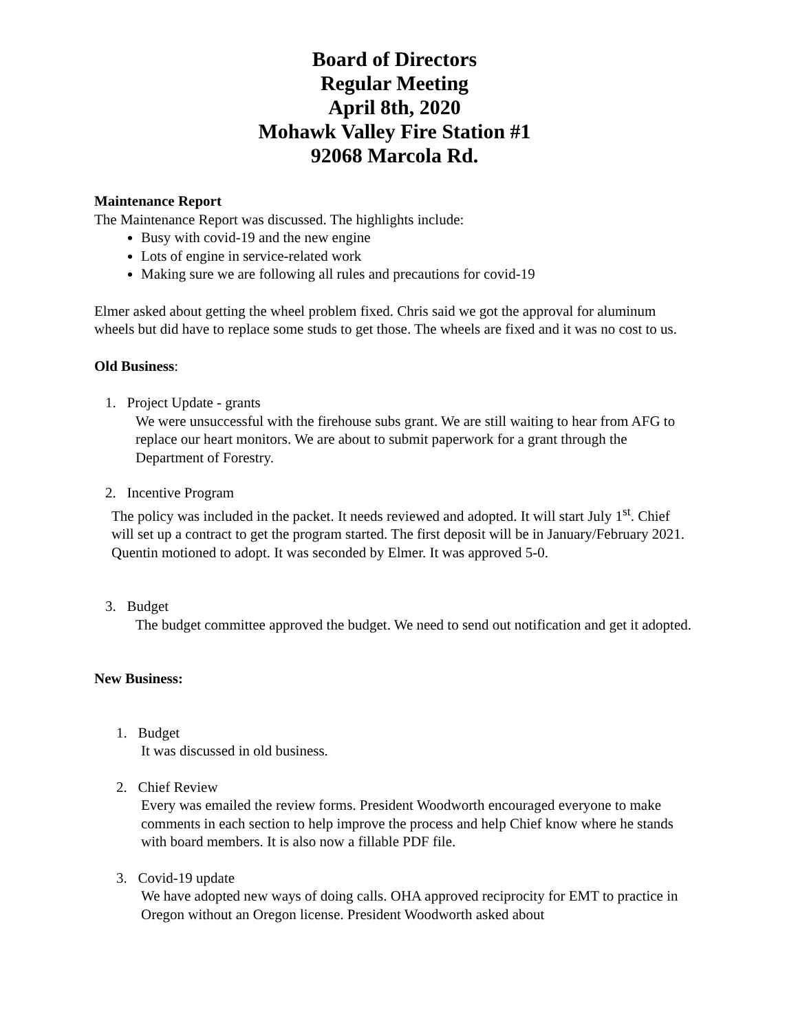Board of Directors
Regular Meeting
April 8th, 2020
Mohawk Valley Fire Station #1
92068 Marcola Rd.
Maintenance Report
The Maintenance Report was discussed. The highlights include:
Busy with covid-19 and the new engine
Lots of engine in service-related work
Making sure we are following all rules and precautions for covid-19
Elmer asked about getting the wheel problem fixed. Chris said we got the approval for aluminum wheels but did have to replace some studs to get those. The wheels are fixed and it was no cost to us.
Old Business:
1. Project Update - grants
We were unsuccessful with the firehouse subs grant. We are still waiting to hear from AFG to replace our heart monitors. We are about to submit paperwork for a grant through the Department of Forestry.
2. Incentive Program
The policy was included in the packet. It needs reviewed and adopted. It will start July 1<sup>st</sup>. Chief will set up a contract to get the program started. The first deposit will be in January/February 2021. Quentin motioned to adopt. It was seconded by Elmer. It was approved 5-0.
3. Budget
The budget committee approved the budget. We need to send out notification and get it adopted.
New Business:
1. Budget
It was discussed in old business.
2. Chief Review
Every was emailed the review forms. President Woodworth encouraged everyone to make comments in each section to help improve the process and help Chief know where he stands with board members. It is also now a fillable PDF file.
3. Covid-19 update
We have adopted new ways of doing calls. OHA approved reciprocity for EMT to practice in Oregon without an Oregon license. President Woodworth asked about